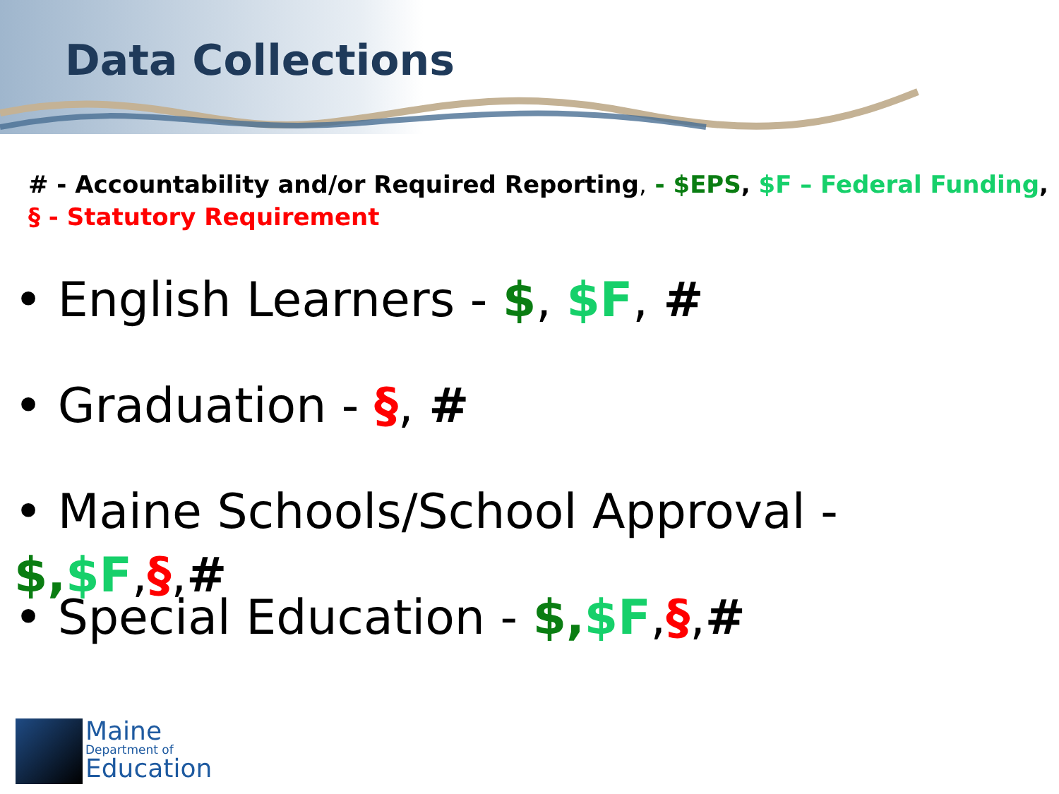Data Collections
# - Accountability and/or Required Reporting, - $EPS, $F – Federal Funding,
§ - Statutory Requirement
• English Learners - $, $F, #
• Graduation - §, #
• Maine Schools/School Approval - $,$F,§,#
• Special Education - $,$F,§,#
Maine
Department of
Education